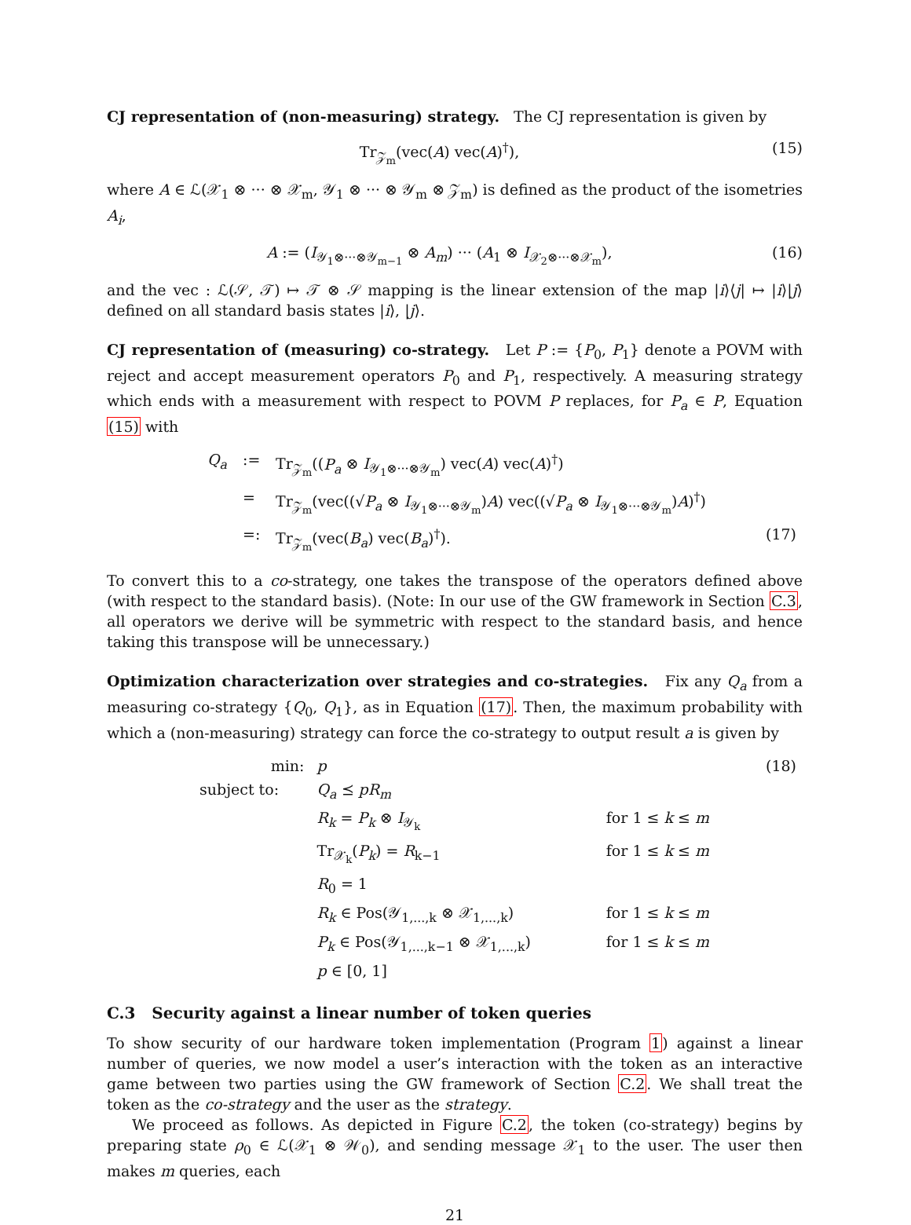CJ representation of (non-measuring) strategy. The CJ representation is given by
Tr<sub>𝒵<sub>m</sub></sub>(vec(A) vec(A)<sup>†</sup>), (15)
where A ∈ ℒ(𝒳<sub>1</sub> ⊗ ··· ⊗ 𝒳<sub>m</sub>, 𝒴<sub>1</sub> ⊗ ··· ⊗ 𝒴<sub>m</sub> ⊗ 𝒵<sub>m</sub>) is defined as the product of the isometries A<sub>i</sub>,
A := (I<sub>𝒴<sub>1</sub>⊗···⊗𝒴<sub>m−1</sub></sub> ⊗ A<sub>m</sub>) ··· (A<sub>1</sub> ⊗ I<sub>𝒳<sub>2</sub>⊗···⊗𝒳<sub>m</sub></sub>), (16)
and the vec : ℒ(𝒮, 𝒯) ↦ 𝒯 ⊗ 𝒮 mapping is the linear extension of the map |i⟩⟨j| ↦ |i⟩|j⟩ defined on all standard basis states |i⟩, |j⟩.
CJ representation of (measuring) co-strategy. Let P := {P<sub>0</sub>, P<sub>1</sub>} denote a POVM with reject and accept measurement operators P<sub>0</sub> and P<sub>1</sub>, respectively. A measuring strategy which ends with a measurement with respect to POVM P replaces, for P<sub>a</sub> ∈ P, Equation (15) with
| Q<sub>a</sub> | := | Tr<sub>𝒵<sub>m</sub></sub>(( P<sub>a</sub> ⊗ I<sub>𝒴<sub>1</sub>⊗···⊗𝒴<sub>m</sub></sub>) vec( A ) vec( A )<sup>†</sup>) | |
| | = | Tr<sub>𝒵<sub>m</sub></sub>(vec((√ P<sub>a</sub> ⊗ I<sub>𝒴<sub>1</sub>⊗···⊗𝒴<sub>m</sub></sub>) A ) vec((√ P<sub>a</sub> ⊗ I<sub>𝒴<sub>1</sub>⊗···⊗𝒴<sub>m</sub></sub>) A )<sup>†</sup>) | |
| | =: | Tr<sub>𝒵<sub>m</sub></sub>(vec( B<sub>a</sub> ) vec( B<sub>a</sub> )<sup>†</sup>). | (17) |
To convert this to a co-strategy, one takes the transpose of the operators defined above (with respect to the standard basis). (Note: In our use of the GW framework in Section C.3, all operators we derive will be symmetric with respect to the standard basis, and hence taking this transpose will be unnecessary.)
Optimization characterization over strategies and co-strategies. Fix any Q<sub>a</sub> from a measuring co-strategy {Q<sub>0</sub>, Q<sub>1</sub>}, as in Equation (17). Then, the maximum probability with which a (non-measuring) strategy can force the co-strategy to output result a is given by
| min: | p | | (18) |
| subject to: | Q<sub>a</sub> ⪯ pR<sub>m</sub> | | |
| | R<sub>k</sub> = P<sub>k</sub> ⊗ I<sub>𝒴<sub>k</sub></sub> | for 1 ≤ k ≤ m | |
| | Tr<sub>𝒳<sub>k</sub></sub>( P<sub>k</sub> ) = R<sub>k−1</sub> | for 1 ≤ k ≤ m | |
| | R<sub>0</sub> = 1 | | |
| | R<sub>k</sub> ∈ Pos(𝒴<sub>1,...,k</sub> ⊗ 𝒳<sub>1,...,k</sub>) | for 1 ≤ k ≤ m | |
| | P<sub>k</sub> ∈ Pos(𝒴<sub>1,...,k−1</sub> ⊗ 𝒳<sub>1,...,k</sub>) | for 1 ≤ k ≤ m | |
| | p ∈ [0, 1] | | |
C.3 Security against a linear number of token queries
To show security of our hardware token implementation (Program 1) against a linear number of queries, we now model a user’s interaction with the token as an interactive game between two parties using the GW framework of Section C.2. We shall treat the token as the co-strategy and the user as the strategy.
We proceed as follows. As depicted in Figure C.2, the token (co-strategy) begins by preparing state ρ<sub>0</sub> ∈ ℒ(𝒳<sub>1</sub> ⊗ 𝒲<sub>0</sub>), and sending message 𝒳<sub>1</sub> to the user. The user then makes m queries, each
21